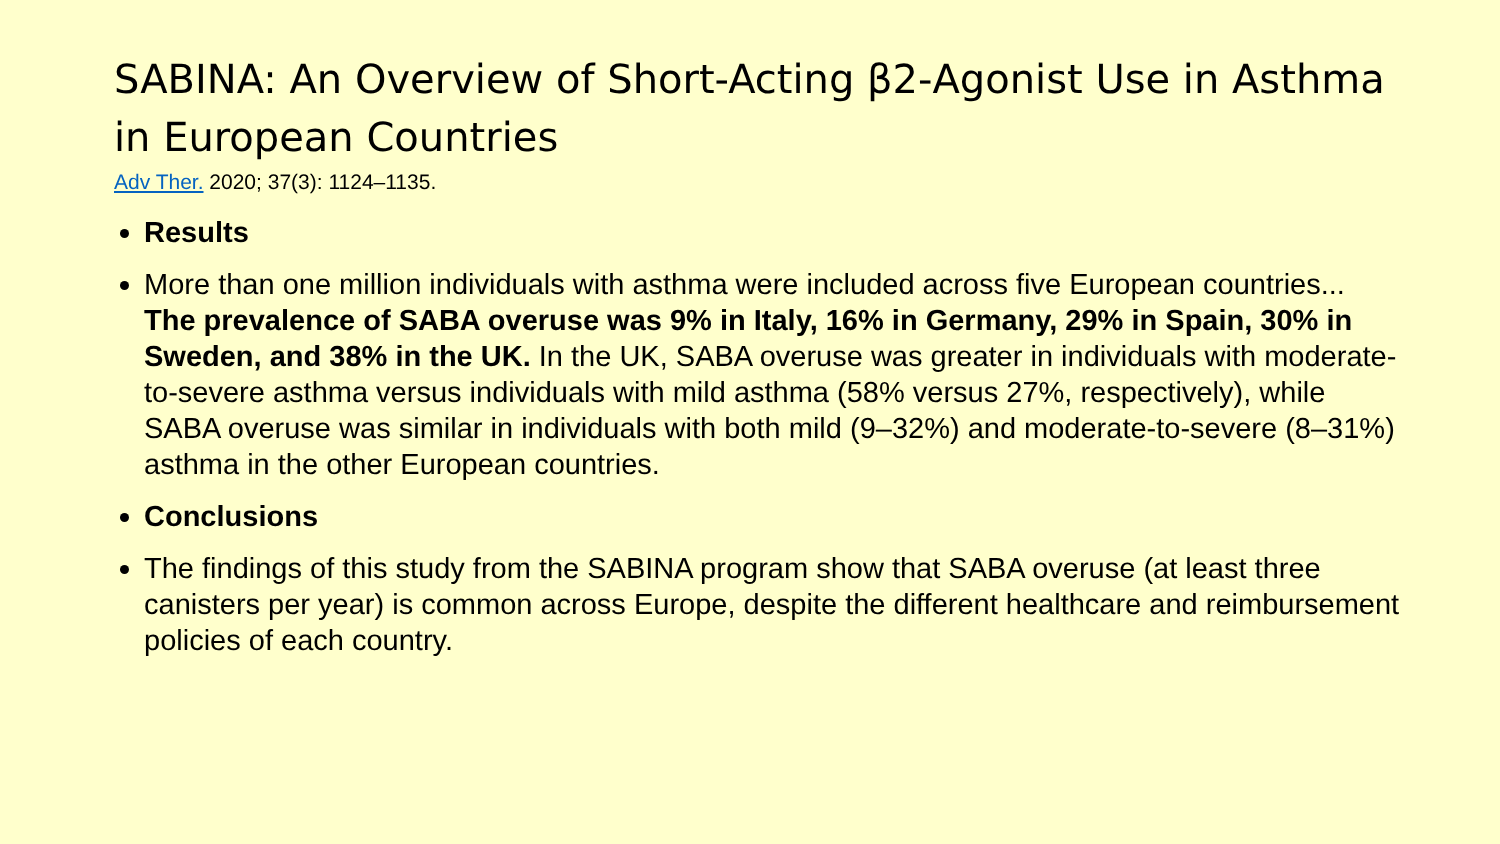SABINA: An Overview of Short-Acting β2-Agonist Use in Asthma in European Countries
Adv Ther. 2020; 37(3): 1124–1135.
Results
More than one million individuals with asthma were included across five European countries...
The prevalence of SABA overuse was 9% in Italy, 16% in Germany, 29% in Spain, 30% in Sweden, and 38% in the UK. In the UK, SABA overuse was greater in individuals with moderate-to-severe asthma versus individuals with mild asthma (58% versus 27%, respectively), while SABA overuse was similar in individuals with both mild (9–32%) and moderate-to-severe (8–31%) asthma in the other European countries.
Conclusions
The findings of this study from the SABINA program show that SABA overuse (at least three canisters per year) is common across Europe, despite the different healthcare and reimbursement policies of each country.